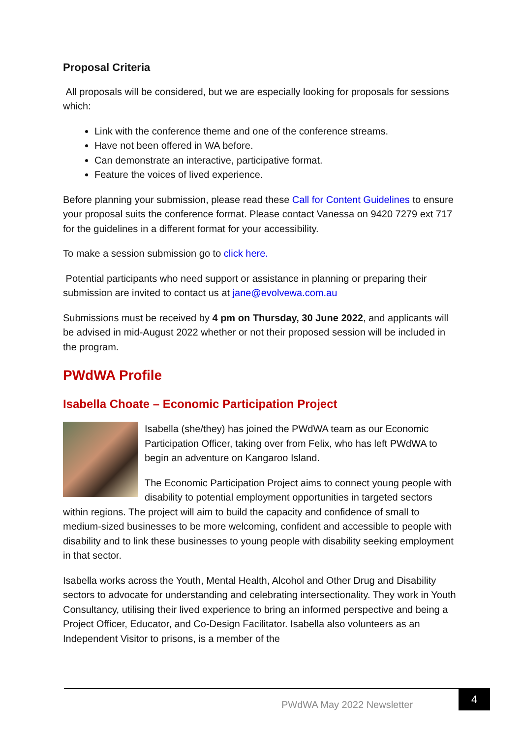Proposal Criteria
All proposals will be considered, but we are especially looking for proposals for sessions which:
Link with the conference theme and one of the conference streams.
Have not been offered in WA before.
Can demonstrate an interactive, participative format.
Feature the voices of lived experience.
Before planning your submission, please read these Call for Content Guidelines to ensure your proposal suits the conference format. Please contact Vanessa on 9420 7279 ext 717 for the guidelines in a different format for your accessibility.
To make a session submission go to click here.
Potential participants who need support or assistance in planning or preparing their submission are invited to contact us at jane@evolvewa.com.au
Submissions must be received by 4 pm on Thursday, 30 June 2022, and applicants will be advised in mid-August 2022 whether or not their proposed session will be included in the program.
PWdWA Profile
Isabella Choate – Economic Participation Project
Isabella (she/they) has joined the PWdWA team as our Economic Participation Officer, taking over from Felix, who has left PWdWA to begin an adventure on Kangaroo Island.
The Economic Participation Project aims to connect young people with disability to potential employment opportunities in targeted sectors within regions. The project will aim to build the capacity and confidence of small to medium-sized businesses to be more welcoming, confident and accessible to people with disability and to link these businesses to young people with disability seeking employment in that sector.
Isabella works across the Youth, Mental Health, Alcohol and Other Drug and Disability sectors to advocate for understanding and celebrating intersectionality. They work in Youth Consultancy, utilising their lived experience to bring an informed perspective and being a Project Officer, Educator, and Co-Design Facilitator. Isabella also volunteers as an Independent Visitor to prisons, is a member of the
PWdWA May 2022 Newsletter
4